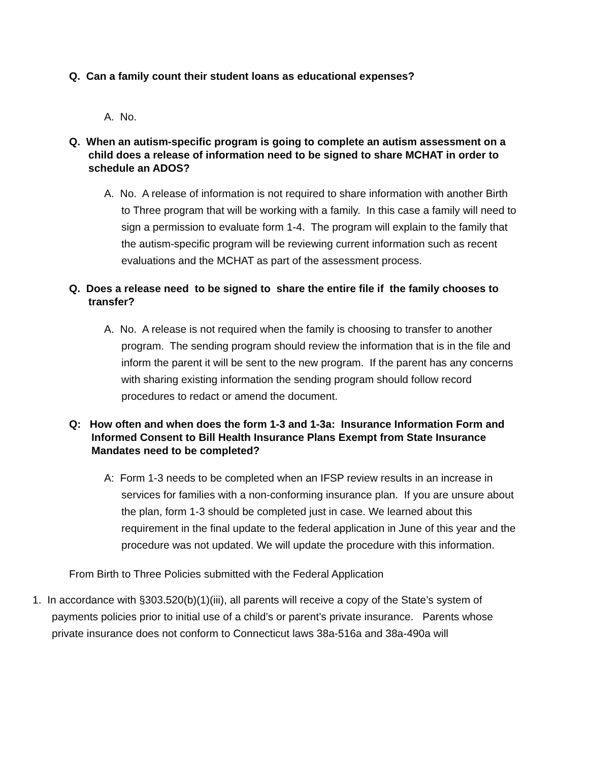Q. Can a family count their student loans as educational expenses?
A. No.
Q. When an autism-specific program is going to complete an autism assessment on a child does a release of information need to be signed to share MCHAT in order to schedule an ADOS?
A. No. A release of information is not required to share information with another Birth to Three program that will be working with a family. In this case a family will need to sign a permission to evaluate form 1-4. The program will explain to the family that the autism-specific program will be reviewing current information such as recent evaluations and the MCHAT as part of the assessment process.
Q. Does a release need to be signed to share the entire file if the family chooses to transfer?
A. No. A release is not required when the family is choosing to transfer to another program. The sending program should review the information that is in the file and inform the parent it will be sent to the new program. If the parent has any concerns with sharing existing information the sending program should follow record procedures to redact or amend the document.
Q: How often and when does the form 1-3 and 1-3a: Insurance Information Form and Informed Consent to Bill Health Insurance Plans Exempt from State Insurance Mandates need to be completed?
A: Form 1-3 needs to be completed when an IFSP review results in an increase in services for families with a non-conforming insurance plan. If you are unsure about the plan, form 1-3 should be completed just in case. We learned about this requirement in the final update to the federal application in June of this year and the procedure was not updated. We will update the procedure with this information.
From Birth to Three Policies submitted with the Federal Application
1. In accordance with §303.520(b)(1)(iii), all parents will receive a copy of the State’s system of payments policies prior to initial use of a child’s or parent’s private insurance. Parents whose private insurance does not conform to Connecticut laws 38a-516a and 38a-490a will